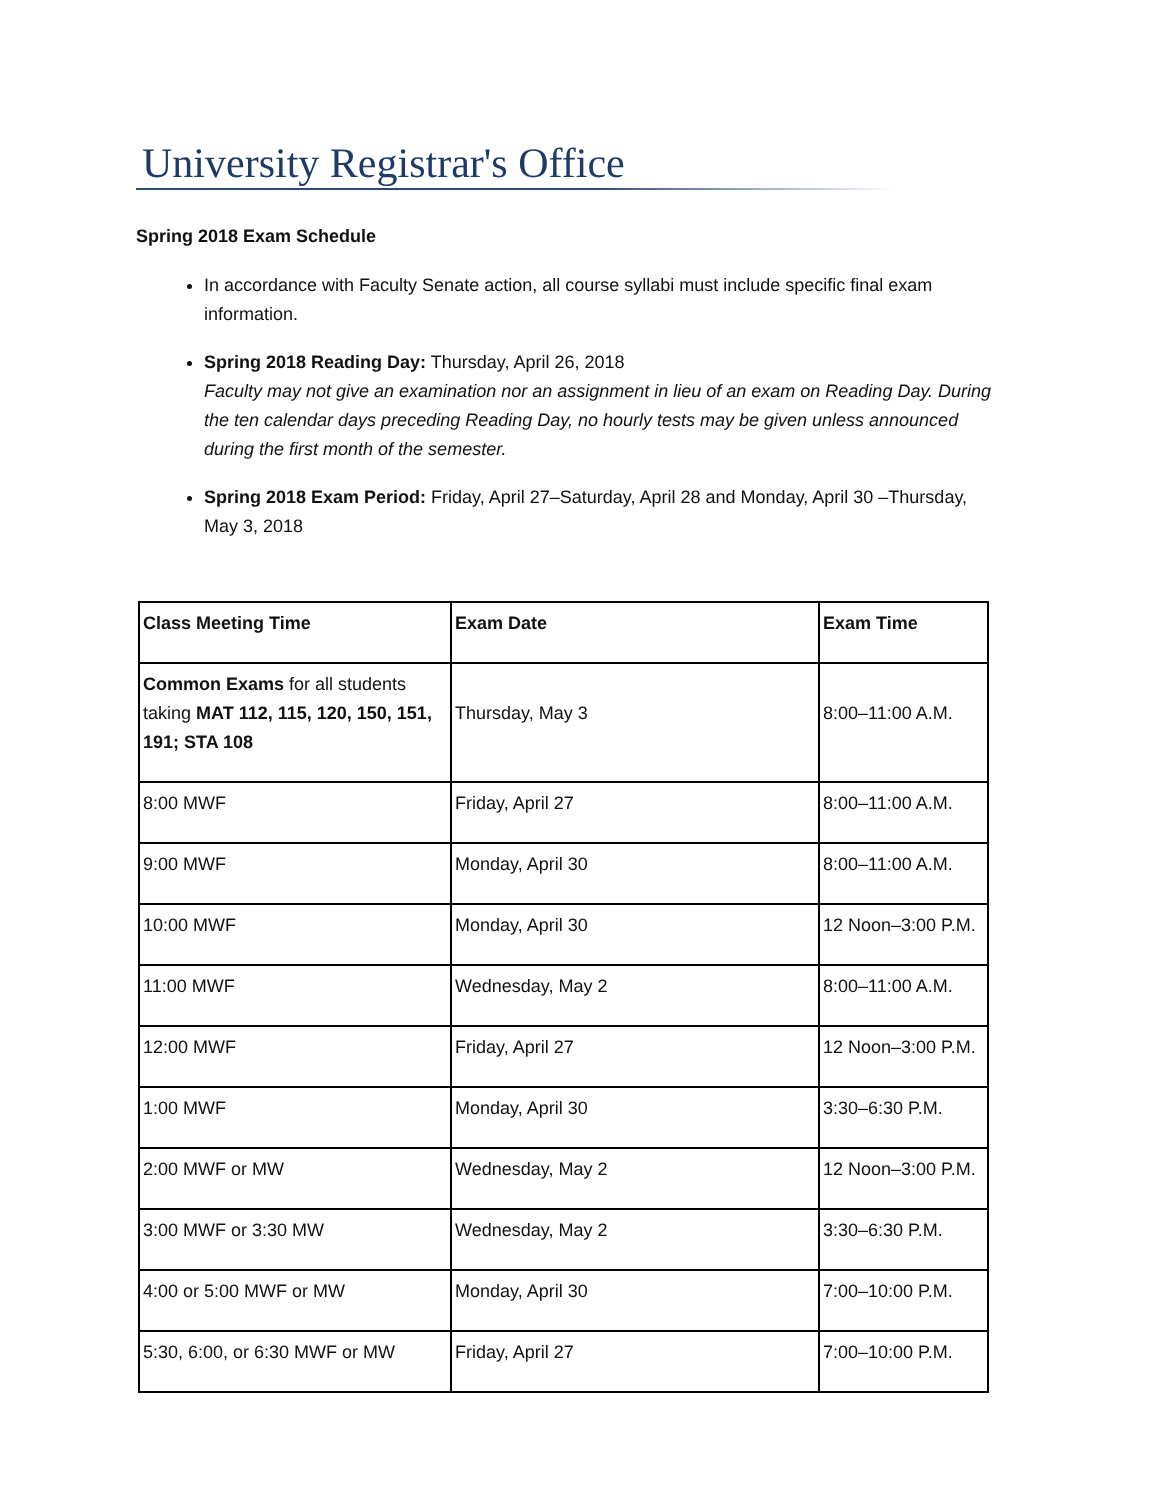University Registrar's Office
Spring 2018 Exam Schedule
In accordance with Faculty Senate action, all course syllabi must include specific final exam information.
Spring 2018 Reading Day: Thursday, April 26, 2018
Faculty may not give an examination nor an assignment in lieu of an exam on Reading Day. During the ten calendar days preceding Reading Day, no hourly tests may be given unless announced during the first month of the semester.
Spring 2018 Exam Period: Friday, April 27–Saturday, April 28 and Monday, April 30 –Thursday, May 3, 2018
| Class Meeting Time | Exam Date | Exam Time |
| Common Exams for all students taking MAT 112, 115, 120, 150, 151, 191; STA 108 | Thursday, May 3 | 8:00–11:00 A.M. |
| 8:00 MWF | Friday, April 27 | 8:00–11:00 A.M. |
| 9:00 MWF | Monday, April 30 | 8:00–11:00 A.M. |
| 10:00 MWF | Monday, April 30 | 12 Noon–3:00 P.M. |
| 11:00 MWF | Wednesday, May 2 | 8:00–11:00 A.M. |
| 12:00 MWF | Friday, April 27 | 12 Noon–3:00 P.M. |
| 1:00 MWF | Monday, April 30 | 3:30–6:30 P.M. |
| 2:00 MWF or MW | Wednesday, May 2 | 12 Noon–3:00 P.M. |
| 3:00 MWF or 3:30 MW | Wednesday, May 2 | 3:30–6:30 P.M. |
| 4:00 or 5:00 MWF or MW | Monday, April 30 | 7:00–10:00 P.M. |
| 5:30, 6:00, or 6:30 MWF or MW | Friday, April 27 | 7:00–10:00 P.M. |